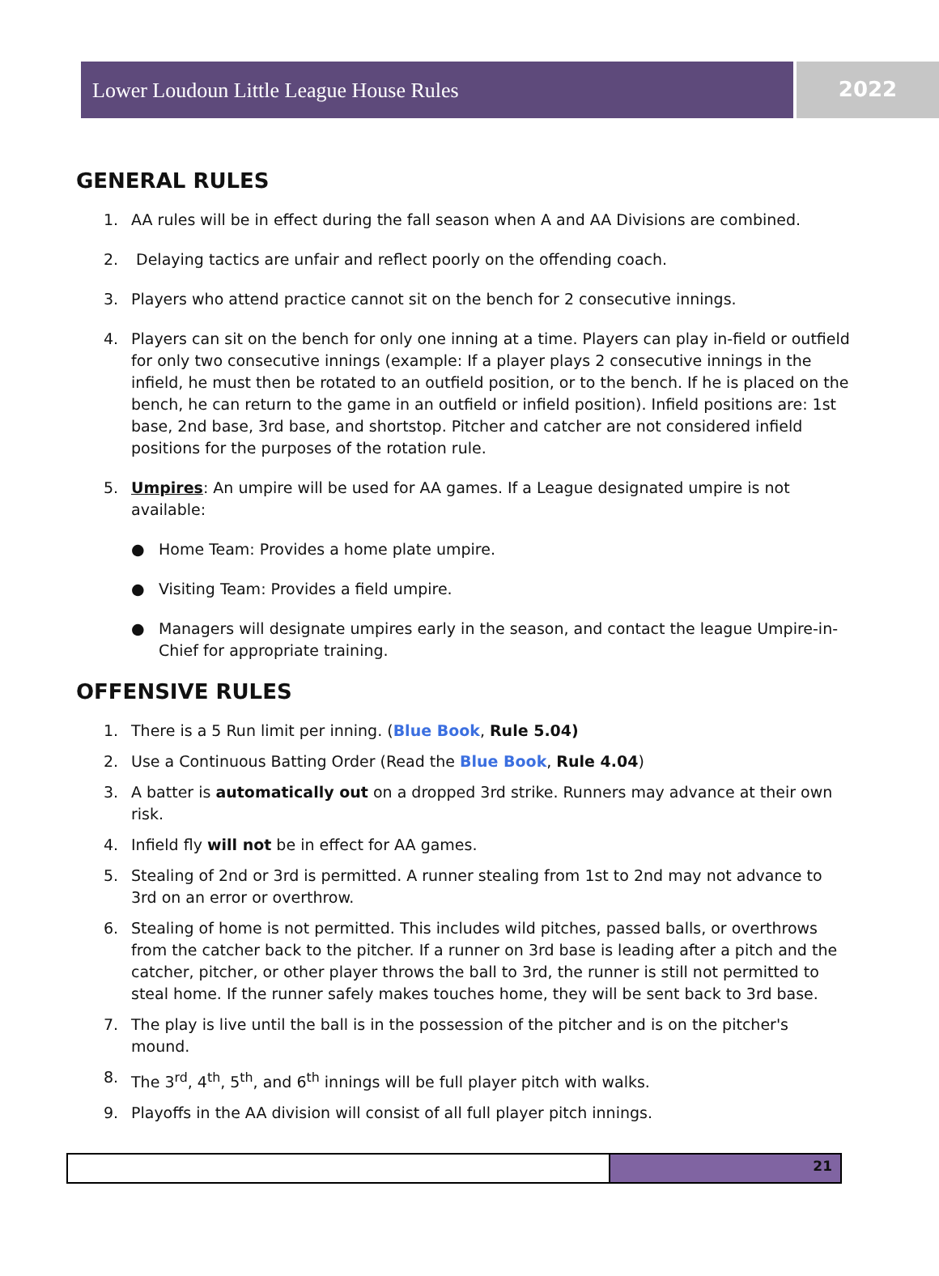Lower Loudoun Little League House Rules
2022
GENERAL RULES
1. AA rules will be in effect during the fall season when A and AA Divisions are combined.
2. Delaying tactics are unfair and reflect poorly on the offending coach.
3. Players who attend practice cannot sit on the bench for 2 consecutive innings.
4. Players can sit on the bench for only one inning at a time. Players can play in-field or outfield for only two consecutive innings (example: If a player plays 2 consecutive innings in the infield, he must then be rotated to an outfield position, or to the bench. If he is placed on the bench, he can return to the game in an outfield or infield position). Infield positions are: 1st base, 2nd base, 3rd base, and shortstop. Pitcher and catcher are not considered infield positions for the purposes of the rotation rule.
5. Umpires: An umpire will be used for AA games. If a League designated umpire is not available:
● Home Team: Provides a home plate umpire.
● Visiting Team: Provides a field umpire.
● Managers will designate umpires early in the season, and contact the league Umpire-in-Chief for appropriate training.
OFFENSIVE RULES
1. There is a 5 Run limit per inning. (Blue Book, Rule 5.04)
2. Use a Continuous Batting Order (Read the Blue Book, Rule 4.04)
3. A batter is automatically out on a dropped 3rd strike. Runners may advance at their own risk.
4. Infield fly will not be in effect for AA games.
5. Stealing of 2nd or 3rd is permitted. A runner stealing from 1st to 2nd may not advance to 3rd on an error or overthrow.
6. Stealing of home is not permitted. This includes wild pitches, passed balls, or overthrows from the catcher back to the pitcher. If a runner on 3rd base is leading after a pitch and the catcher, pitcher, or other player throws the ball to 3rd, the runner is still not permitted to steal home. If the runner safely makes touches home, they will be sent back to 3rd base.
7. The play is live until the ball is in the possession of the pitcher and is on the pitcher's mound.
8. The 3<sup>rd</sup>, 4<sup>th</sup>, 5<sup>th</sup>, and 6<sup>th</sup> innings will be full player pitch with walks.
9. Playoffs in the AA division will consist of all full player pitch innings.
21